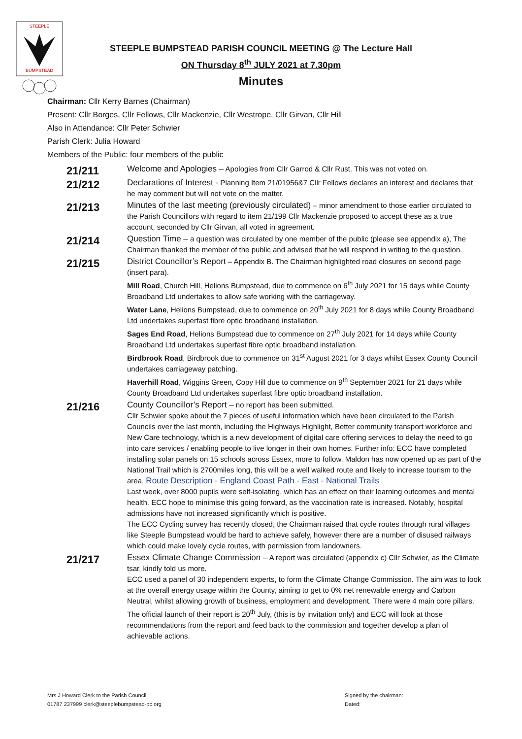STEEPLE
BUMPSTEAD
STEEPLE BUMPSTEAD PARISH COUNCIL MEETING @ The Lecture Hall
ON Thursday 8<sup>th</sup> JULY 2021 at 7.30pm
Minutes
Chairman: Cllr Kerry Barnes (Chairman)
Present: Cllr Borges, Cllr Fellows, Cllr Mackenzie, Cllr Westrope, Cllr Girvan, Cllr Hill
Also in Attendance: Cllr Peter Schwier
Parish Clerk: Julia Howard
Members of the Public: four members of the public
21/211
Welcome and Apologies – Apologies from Cllr Garrod & Cllr Rust. This was not voted on.
21/212
Declarations of Interest - Planning Item 21/01956&7 Cllr Fellows declares an interest and declares that he may comment but will not vote on the matter.
21/213
Minutes of the last meeting (previously circulated) – minor amendment to those earlier circulated to the Parish Councillors with regard to item 21/199 Cllr Mackenzie proposed to accept these as a true account, seconded by Cllr Girvan, all voted in agreement.
21/214
Question Time – a question was circulated by one member of the public (please see appendix a), The Chairman thanked the member of the public and advised that he will respond in writing to the question.
21/215
District Councillor’s Report – Appendix B. The Chairman highlighted road closures on second page (insert para).
Mill Road, Church Hill, Helions Bumpstead, due to commence on 6<sup>th</sup> July 2021 for 15 days while County Broadband Ltd undertakes to allow safe working with the carriageway.
Water Lane, Helions Bumpstead, due to commence on 20<sup>th</sup> July 2021 for 8 days while County Broadband Ltd undertakes superfast fibre optic broadband installation.
Sages End Road, Helions Bumpstead due to commence on 27<sup>th</sup> July 2021 for 14 days while County Broadband Ltd undertakes superfast fibre optic broadband installation.
Birdbrook Road, Birdbrook due to commence on 31<sup>st</sup> August 2021 for 3 days whilst Essex County Council undertakes carriageway patching.
Haverhill Road, Wiggins Green, Copy Hill due to commence on 9<sup>th</sup> September 2021 for 21 days while County Broadband Ltd undertakes superfast fibre optic broadband installation.
21/216
County Councillor’s Report – no report has been submitted.
Cllr Schwier spoke about the 7 pieces of useful information which have been circulated to the Parish Councils over the last month, including the Highways Highlight, Better community transport workforce and New Care technology, which is a new development of digital care offering services to delay the need to go into care services / enabling people to live longer in their own homes. Further info: ECC have completed installing solar panels on 15 schools across Essex, more to follow. Maldon has now opened up as part of the National Trail which is 2700miles long, this will be a well walked route and likely to increase tourism to the area. Route Description - England Coast Path - East - National Trails
Last week, over 8000 pupils were self-isolating, which has an effect on their learning outcomes and mental health. ECC hope to minimise this going forward, as the vaccination rate is increased. Notably, hospital admissions have not increased significantly which is positive.
The ECC Cycling survey has recently closed, the Chairman raised that cycle routes through rural villages like Steeple Bumpstead would be hard to achieve safely, however there are a number of disused railways which could make lovely cycle routes, with permission from landowners.
21/217
Essex Climate Change Commission – A report was circulated (appendix c) Cllr Schwier, as the Climate tsar, kindly told us more.
ECC used a panel of 30 independent experts, to form the Climate Change Commission. The aim was to look at the overall energy usage within the County, aiming to get to 0% net renewable energy and Carbon Neutral, whilst allowing growth of business, employment and development. There were 4 main core pillars. The official launch of their report is 20<sup>th</sup> July, (this is by invitation only) and ECC will look at those recommendations from the report and feed back to the commission and together develop a plan of achievable actions.
Mrs J Howard Clerk to the Parish Council
01787 237999 clerk@steeplebumpstead-pc.org
Signed by the chairman:
Dated: